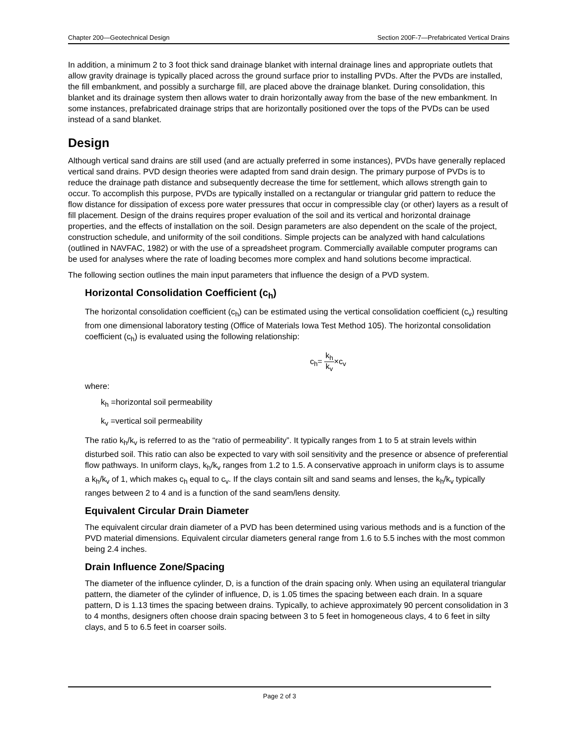Chapter 200—Geotechnical Design Section 200F-7—Prefabricated Vertical Drains
In addition, a minimum 2 to 3 foot thick sand drainage blanket with internal drainage lines and appropriate outlets that allow gravity drainage is typically placed across the ground surface prior to installing PVDs. After the PVDs are installed, the fill embankment, and possibly a surcharge fill, are placed above the drainage blanket. During consolidation, this blanket and its drainage system then allows water to drain horizontally away from the base of the new embankment. In some instances, prefabricated drainage strips that are horizontally positioned over the tops of the PVDs can be used instead of a sand blanket.
Design
Although vertical sand drains are still used (and are actually preferred in some instances), PVDs have generally replaced vertical sand drains. PVD design theories were adapted from sand drain design. The primary purpose of PVDs is to reduce the drainage path distance and subsequently decrease the time for settlement, which allows strength gain to occur. To accomplish this purpose, PVDs are typically installed on a rectangular or triangular grid pattern to reduce the flow distance for dissipation of excess pore water pressures that occur in compressible clay (or other) layers as a result of fill placement. Design of the drains requires proper evaluation of the soil and its vertical and horizontal drainage properties, and the effects of installation on the soil. Design parameters are also dependent on the scale of the project, construction schedule, and uniformity of the soil conditions. Simple projects can be analyzed with hand calculations (outlined in NAVFAC, 1982) or with the use of a spreadsheet program. Commercially available computer programs can be used for analyses where the rate of loading becomes more complex and hand solutions become impractical.
The following section outlines the main input parameters that influence the design of a PVD system.
Horizontal Consolidation Coefficient (c<sub>h</sub>)
The horizontal consolidation coefficient (c<sub>h</sub>) can be estimated using the vertical consolidation coefficient (c<sub>v</sub>) resulting from one dimensional laboratory testing (Office of Materials Iowa Test Method 105). The horizontal consolidation coefficient (c<sub>h</sub>) is evaluated using the following relationship:
c<sub>h</sub>= k<sub>h</sub> k<sub>v</sub>×c<sub>v</sub>
where:
k<sub>h</sub> =horizontal soil permeability
k<sub>v</sub> =vertical soil permeability
The ratio k<sub>h</sub>/k<sub>v</sub> is referred to as the “ratio of permeability”. It typically ranges from 1 to 5 at strain levels within disturbed soil. This ratio can also be expected to vary with soil sensitivity and the presence or absence of preferential flow pathways. In uniform clays, k<sub>h</sub>/k<sub>v</sub> ranges from 1.2 to 1.5. A conservative approach in uniform clays is to assume a k<sub>h</sub>/k<sub>v</sub> of 1, which makes c<sub>h</sub> equal to c<sub>v</sub>. If the clays contain silt and sand seams and lenses, the k<sub>h</sub>/k<sub>v</sub> typically ranges between 2 to 4 and is a function of the sand seam/lens density.
Equivalent Circular Drain Diameter
The equivalent circular drain diameter of a PVD has been determined using various methods and is a function of the PVD material dimensions. Equivalent circular diameters general range from 1.6 to 5.5 inches with the most common being 2.4 inches.
Drain Influence Zone/Spacing
The diameter of the influence cylinder, D, is a function of the drain spacing only. When using an equilateral triangular pattern, the diameter of the cylinder of influence, D, is 1.05 times the spacing between each drain. In a square pattern, D is 1.13 times the spacing between drains. Typically, to achieve approximately 90 percent consolidation in 3 to 4 months, designers often choose drain spacing between 3 to 5 feet in homogeneous clays, 4 to 6 feet in silty clays, and 5 to 6.5 feet in coarser soils.
Page 2 of 3